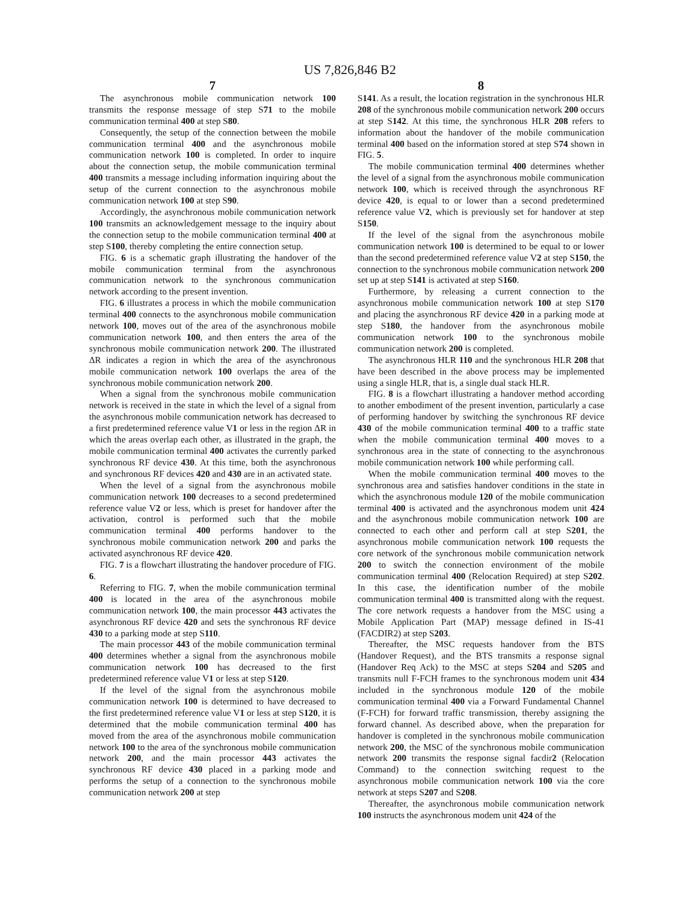US 7,826,846 B2
7
The asynchronous mobile communication network 100 transmits the response message of step S71 to the mobile communication terminal 400 at step S80.
Consequently, the setup of the connection between the mobile communication terminal 400 and the asynchronous mobile communication network 100 is completed. In order to inquire about the connection setup, the mobile communication terminal 400 transmits a message including information inquiring about the setup of the current connection to the asynchronous mobile communication network 100 at step S90.
Accordingly, the asynchronous mobile communication network 100 transmits an acknowledgement message to the inquiry about the connection setup to the mobile communication terminal 400 at step S100, thereby completing the entire connection setup.
FIG. 6 is a schematic graph illustrating the handover of the mobile communication terminal from the asynchronous communication network to the synchronous communication network according to the present invention.
FIG. 6 illustrates a process in which the mobile communication terminal 400 connects to the asynchronous mobile communication network 100, moves out of the area of the asynchronous mobile communication network 100, and then enters the area of the synchronous mobile communication network 200. The illustrated ΔR indicates a region in which the area of the asynchronous mobile communication network 100 overlaps the area of the synchronous mobile communication network 200.
When a signal from the synchronous mobile communication network is received in the state in which the level of a signal from the asynchronous mobile communication network has decreased to a first predetermined reference value V1 or less in the region ΔR in which the areas overlap each other, as illustrated in the graph, the mobile communication terminal 400 activates the currently parked synchronous RF device 430. At this time, both the asynchronous and synchronous RF devices 420 and 430 are in an activated state.
When the level of a signal from the asynchronous mobile communication network 100 decreases to a second predetermined reference value V2 or less, which is preset for handover after the activation, control is performed such that the mobile communication terminal 400 performs handover to the synchronous mobile communication network 200 and parks the activated asynchronous RF device 420.
FIG. 7 is a flowchart illustrating the handover procedure of FIG. 6.
Referring to FIG. 7, when the mobile communication terminal 400 is located in the area of the asynchronous mobile communication network 100, the main processor 443 activates the asynchronous RF device 420 and sets the synchronous RF device 430 to a parking mode at step S110.
The main processor 443 of the mobile communication terminal 400 determines whether a signal from the asynchronous mobile communication network 100 has decreased to the first predetermined reference value V1 or less at step S120.
If the level of the signal from the asynchronous mobile communication network 100 is determined to have decreased to the first predetermined reference value V1 or less at step S120, it is determined that the mobile communication terminal 400 has moved from the area of the asynchronous mobile communication network 100 to the area of the synchronous mobile communication network 200, and the main processor 443 activates the synchronous RF device 430 placed in a parking mode and performs the setup of a connection to the synchronous mobile communication network 200 at step
8
S141. As a result, the location registration in the synchronous HLR 208 of the synchronous mobile communication network 200 occurs at step S142. At this time, the synchronous HLR 208 refers to information about the handover of the mobile communication terminal 400 based on the information stored at step S74 shown in FIG. 5.
The mobile communication terminal 400 determines whether the level of a signal from the asynchronous mobile communication network 100, which is received through the asynchronous RF device 420, is equal to or lower than a second predetermined reference value V2, which is previously set for handover at step S150.
If the level of the signal from the asynchronous mobile communication network 100 is determined to be equal to or lower than the second predetermined reference value V2 at step S150, the connection to the synchronous mobile communication network 200 set up at step S141 is activated at step S160.
Furthermore, by releasing a current connection to the asynchronous mobile communication network 100 at step S170 and placing the asynchronous RF device 420 in a parking mode at step S180, the handover from the asynchronous mobile communication network 100 to the synchronous mobile communication network 200 is completed.
The asynchronous HLR 110 and the synchronous HLR 208 that have been described in the above process may be implemented using a single HLR, that is, a single dual stack HLR.
FIG. 8 is a flowchart illustrating a handover method according to another embodiment of the present invention, particularly a case of performing handover by switching the synchronous RF device 430 of the mobile communication terminal 400 to a traffic state when the mobile communication terminal 400 moves to a synchronous area in the state of connecting to the asynchronous mobile communication network 100 while performing call.
When the mobile communication terminal 400 moves to the synchronous area and satisfies handover conditions in the state in which the asynchronous module 120 of the mobile communication terminal 400 is activated and the asynchronous modem unit 424 and the asynchronous mobile communication network 100 are connected to each other and perform call at step S201, the asynchronous mobile communication network 100 requests the core network of the synchronous mobile communication network 200 to switch the connection environment of the mobile communication terminal 400 (Relocation Required) at step S202. In this case, the identification number of the mobile communication terminal 400 is transmitted along with the request. The core network requests a handover from the MSC using a Mobile Application Part (MAP) message defined in IS-41 (FACDIR2) at step S203.
Thereafter, the MSC requests handover from the BTS (Handover Request), and the BTS transmits a response signal (Handover Req Ack) to the MSC at steps S204 and S205 and transmits null F-FCH frames to the synchronous modem unit 434 included in the synchronous module 120 of the mobile communication terminal 400 via a Forward Fundamental Channel (F-FCH) for forward traffic transmission, thereby assigning the forward channel. As described above, when the preparation for handover is completed in the synchronous mobile communication network 200, the MSC of the synchronous mobile communication network 200 transmits the response signal facdir2 (Relocation Command) to the connection switching request to the asynchronous mobile communication network 100 via the core network at steps S207 and S208.
Thereafter, the asynchronous mobile communication network 100 instructs the asynchronous modem unit 424 of the